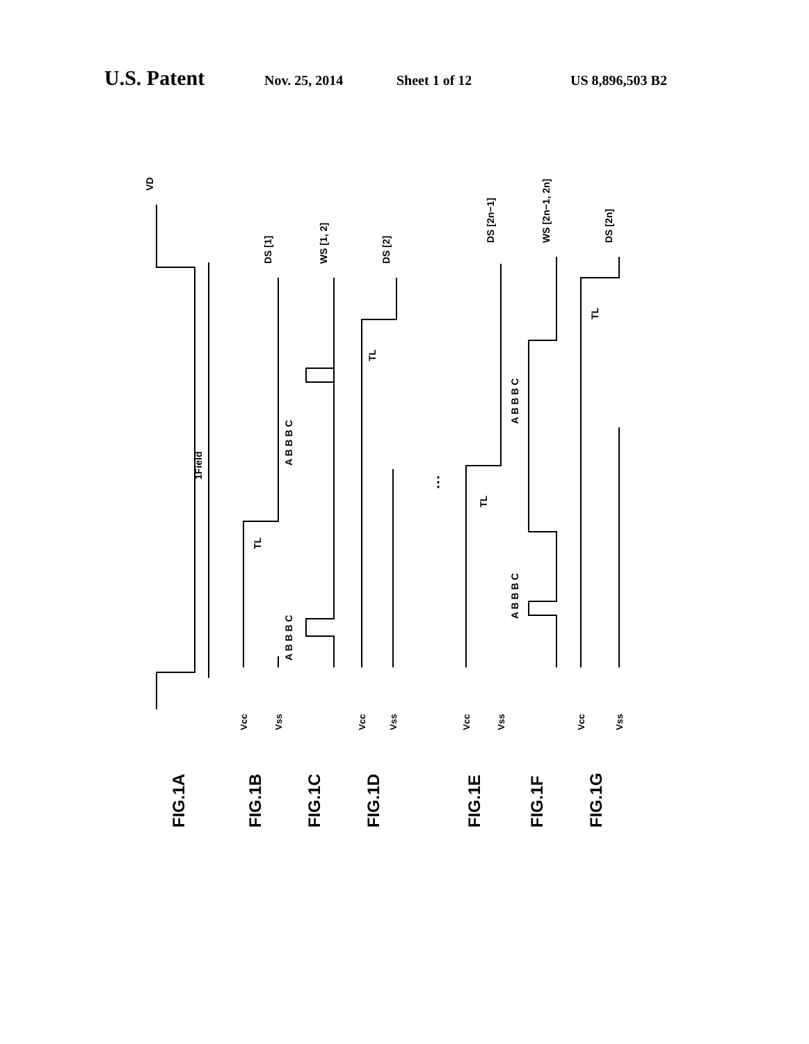U.S. Patent Nov. 25, 2014 Sheet 1 of 12 US 8,896,503 B2
1Field
VD
DS [1]
WS [1, 2]
DS [2]
DS [2n−1]
WS [2n−1, 2n]
DS [2n]
TL
TL
TL
TL
A B B B C
A B B B C
A B B B C
A B B B C
⋮
Vcc
Vss
Vcc
Vss
Vcc
Vss
Vcc
Vss
FIG.1A
FIG.1B
FIG.1C
FIG.1D
FIG.1E
FIG.1F
FIG.1G